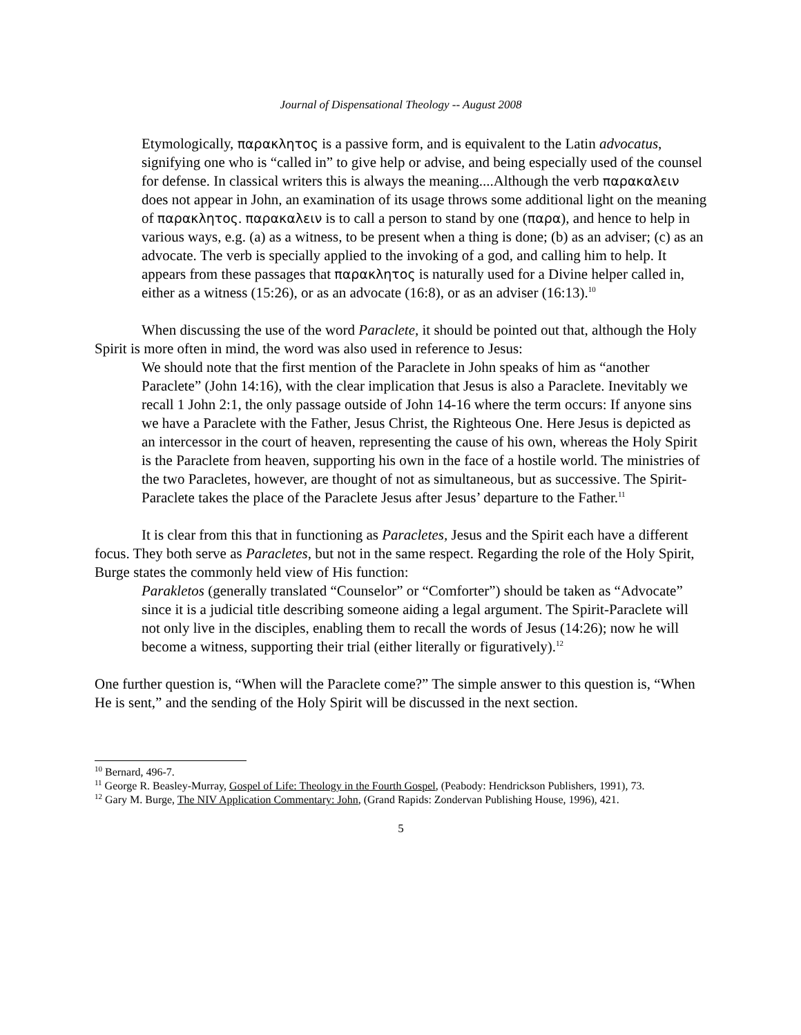Journal of Dispensational Theology -- August 2008
Etymologically, παρακλητος is a passive form, and is equivalent to the Latin advocatus, signifying one who is “called in” to give help or advise, and being especially used of the counsel for defense. In classical writers this is always the meaning....Although the verb παρακαλειν does not appear in John, an examination of its usage throws some additional light on the meaning of παρακλητος. παρακαλειν is to call a person to stand by one (παρα), and hence to help in various ways, e.g. (a) as a witness, to be present when a thing is done; (b) as an adviser; (c) as an advocate. The verb is specially applied to the invoking of a god, and calling him to help. It appears from these passages that παρακλητος is naturally used for a Divine helper called in, either as a witness (15:26), or as an advocate (16:8), or as an adviser (16:13).<sup>10</sup>
When discussing the use of the word Paraclete, it should be pointed out that, although the Holy Spirit is more often in mind, the word was also used in reference to Jesus:
We should note that the first mention of the Paraclete in John speaks of him as “another Paraclete” (John 14:16), with the clear implication that Jesus is also a Paraclete. Inevitably we recall 1 John 2:1, the only passage outside of John 14-16 where the term occurs: If anyone sins we have a Paraclete with the Father, Jesus Christ, the Righteous One. Here Jesus is depicted as an intercessor in the court of heaven, representing the cause of his own, whereas the Holy Spirit is the Paraclete from heaven, supporting his own in the face of a hostile world. The ministries of the two Paracletes, however, are thought of not as simultaneous, but as successive. The Spirit-Paraclete takes the place of the Paraclete Jesus after Jesus’ departure to the Father.<sup>11</sup>
It is clear from this that in functioning as Paracletes, Jesus and the Spirit each have a different focus. They both serve as Paracletes, but not in the same respect. Regarding the role of the Holy Spirit, Burge states the commonly held view of His function:
Parakletos (generally translated “Counselor” or “Comforter”) should be taken as “Advocate” since it is a judicial title describing someone aiding a legal argument. The Spirit-Paraclete will not only live in the disciples, enabling them to recall the words of Jesus (14:26); now he will become a witness, supporting their trial (either literally or figuratively).<sup>12</sup>
One further question is, “When will the Paraclete come?” The simple answer to this question is, “When He is sent,” and the sending of the Holy Spirit will be discussed in the next section.
<sup>10</sup> Bernard, 496-7.
<sup>11</sup> George R. Beasley-Murray, Gospel of Life: Theology in the Fourth Gospel, (Peabody: Hendrickson Publishers, 1991), 73.
<sup>12</sup> Gary M. Burge, The NIV Application Commentary: John, (Grand Rapids: Zondervan Publishing House, 1996), 421.
5